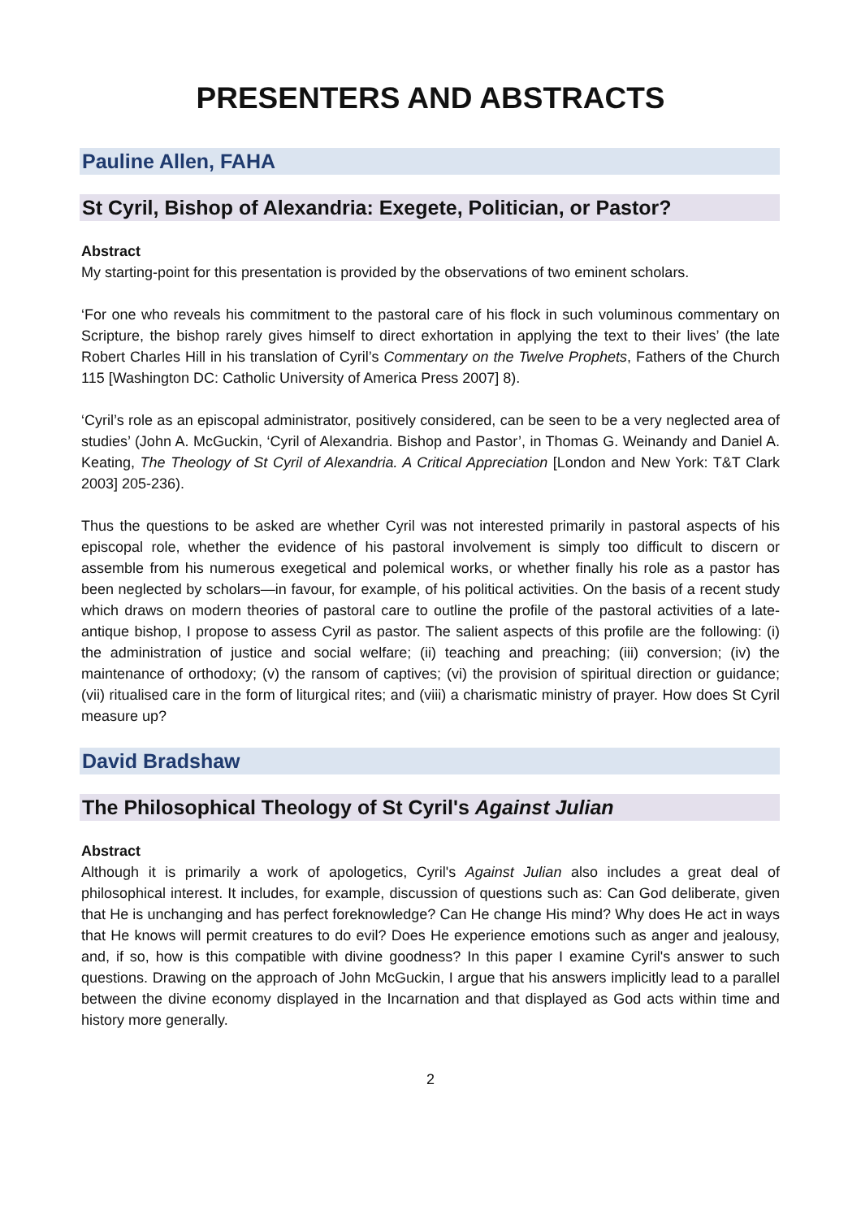PRESENTERS AND ABSTRACTS
Pauline Allen, FAHA
St Cyril, Bishop of Alexandria: Exegete, Politician, or Pastor?
Abstract
My starting-point for this presentation is provided by the observations of two eminent scholars.
‘For one who reveals his commitment to the pastoral care of his flock in such voluminous commentary on Scripture, the bishop rarely gives himself to direct exhortation in applying the text to their lives’ (the late Robert Charles Hill in his translation of Cyril’s Commentary on the Twelve Prophets, Fathers of the Church 115 [Washington DC: Catholic University of America Press 2007] 8).
‘Cyril’s role as an episcopal administrator, positively considered, can be seen to be a very neglected area of studies’ (John A. McGuckin, ‘Cyril of Alexandria. Bishop and Pastor’, in Thomas G. Weinandy and Daniel A. Keating, The Theology of St Cyril of Alexandria. A Critical Appreciation [London and New York: T&T Clark 2003] 205-236).
Thus the questions to be asked are whether Cyril was not interested primarily in pastoral aspects of his episcopal role, whether the evidence of his pastoral involvement is simply too difficult to discern or assemble from his numerous exegetical and polemical works, or whether finally his role as a pastor has been neglected by scholars—in favour, for example, of his political activities. On the basis of a recent study which draws on modern theories of pastoral care to outline the profile of the pastoral activities of a late-antique bishop, I propose to assess Cyril as pastor. The salient aspects of this profile are the following: (i) the administration of justice and social welfare; (ii) teaching and preaching; (iii) conversion; (iv) the maintenance of orthodoxy; (v) the ransom of captives; (vi) the provision of spiritual direction or guidance; (vii) ritualised care in the form of liturgical rites; and (viii) a charismatic ministry of prayer. How does St Cyril measure up?
David Bradshaw
The Philosophical Theology of St Cyril's Against Julian
Abstract
Although it is primarily a work of apologetics, Cyril's Against Julian also includes a great deal of philosophical interest. It includes, for example, discussion of questions such as: Can God deliberate, given that He is unchanging and has perfect foreknowledge? Can He change His mind? Why does He act in ways that He knows will permit creatures to do evil? Does He experience emotions such as anger and jealousy, and, if so, how is this compatible with divine goodness? In this paper I examine Cyril's answer to such questions. Drawing on the approach of John McGuckin, I argue that his answers implicitly lead to a parallel between the divine economy displayed in the Incarnation and that displayed as God acts within time and history more generally.
2